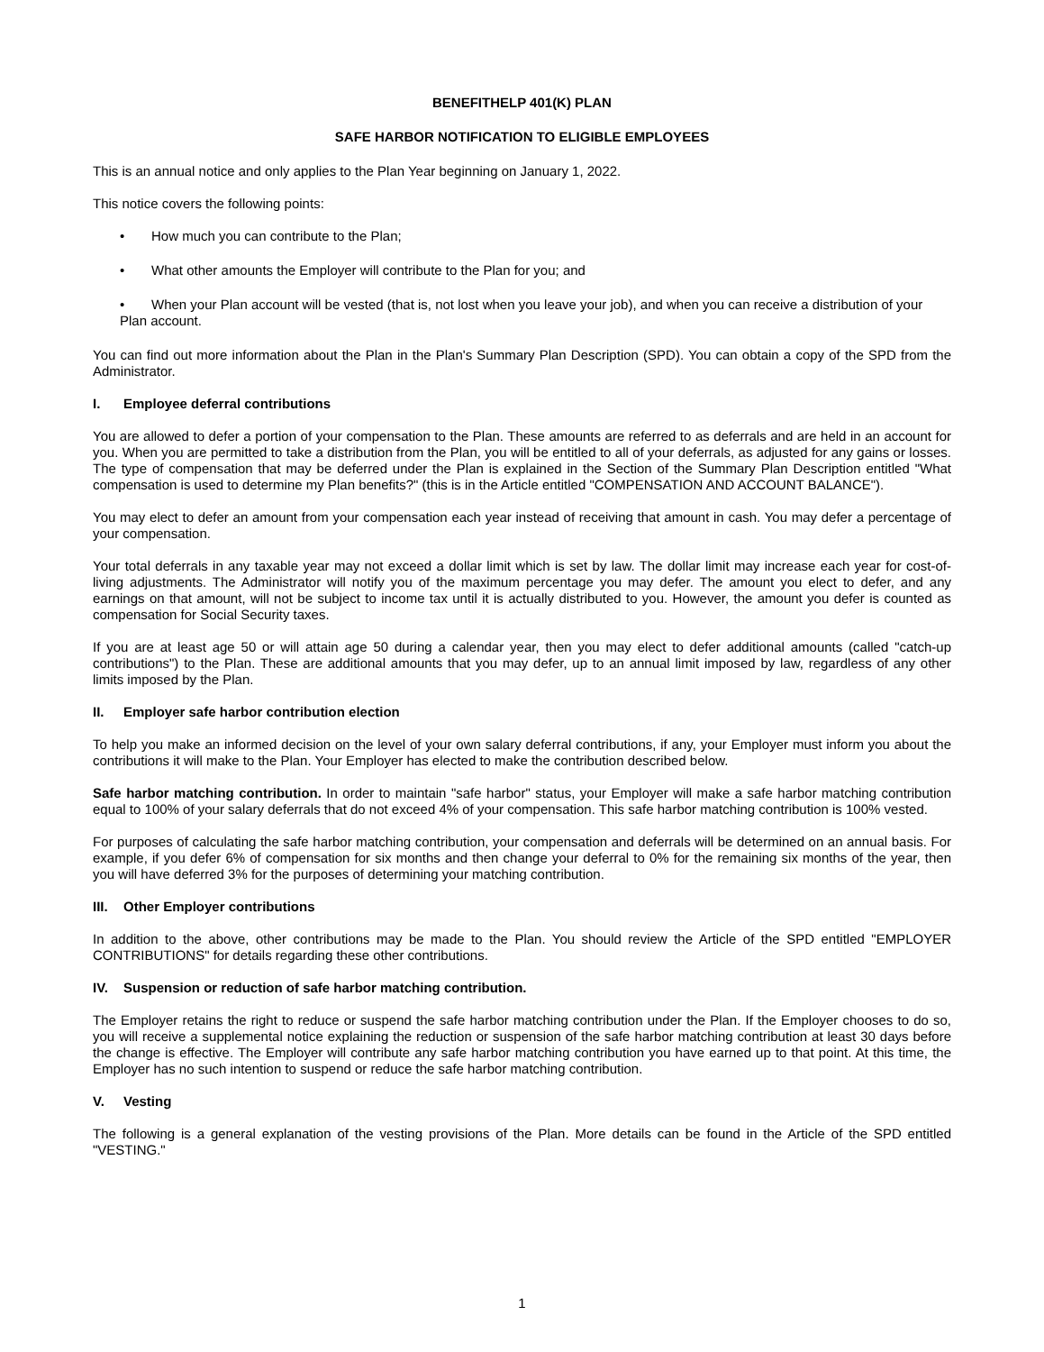BENEFITHELP 401(K) PLAN
SAFE HARBOR NOTIFICATION TO ELIGIBLE EMPLOYEES
This is an annual notice and only applies to the Plan Year beginning on January 1, 2022.
This notice covers the following points:
• How much you can contribute to the Plan;
• What other amounts the Employer will contribute to the Plan for you; and
• When your Plan account will be vested (that is, not lost when you leave your job), and when you can receive a distribution of your Plan account.
You can find out more information about the Plan in the Plan's Summary Plan Description (SPD). You can obtain a copy of the SPD from the Administrator.
I. Employee deferral contributions
You are allowed to defer a portion of your compensation to the Plan. These amounts are referred to as deferrals and are held in an account for you. When you are permitted to take a distribution from the Plan, you will be entitled to all of your deferrals, as adjusted for any gains or losses. The type of compensation that may be deferred under the Plan is explained in the Section of the Summary Plan Description entitled "What compensation is used to determine my Plan benefits?" (this is in the Article entitled "COMPENSATION AND ACCOUNT BALANCE").
You may elect to defer an amount from your compensation each year instead of receiving that amount in cash. You may defer a percentage of your compensation.
Your total deferrals in any taxable year may not exceed a dollar limit which is set by law. The dollar limit may increase each year for cost-of-living adjustments. The Administrator will notify you of the maximum percentage you may defer. The amount you elect to defer, and any earnings on that amount, will not be subject to income tax until it is actually distributed to you. However, the amount you defer is counted as compensation for Social Security taxes.
If you are at least age 50 or will attain age 50 during a calendar year, then you may elect to defer additional amounts (called "catch-up contributions") to the Plan. These are additional amounts that you may defer, up to an annual limit imposed by law, regardless of any other limits imposed by the Plan.
II. Employer safe harbor contribution election
To help you make an informed decision on the level of your own salary deferral contributions, if any, your Employer must inform you about the contributions it will make to the Plan. Your Employer has elected to make the contribution described below.
Safe harbor matching contribution. In order to maintain "safe harbor" status, your Employer will make a safe harbor matching contribution equal to 100% of your salary deferrals that do not exceed 4% of your compensation. This safe harbor matching contribution is 100% vested.
For purposes of calculating the safe harbor matching contribution, your compensation and deferrals will be determined on an annual basis. For example, if you defer 6% of compensation for six months and then change your deferral to 0% for the remaining six months of the year, then you will have deferred 3% for the purposes of determining your matching contribution.
III. Other Employer contributions
In addition to the above, other contributions may be made to the Plan. You should review the Article of the SPD entitled "EMPLOYER CONTRIBUTIONS" for details regarding these other contributions.
IV. Suspension or reduction of safe harbor matching contribution.
The Employer retains the right to reduce or suspend the safe harbor matching contribution under the Plan. If the Employer chooses to do so, you will receive a supplemental notice explaining the reduction or suspension of the safe harbor matching contribution at least 30 days before the change is effective. The Employer will contribute any safe harbor matching contribution you have earned up to that point. At this time, the Employer has no such intention to suspend or reduce the safe harbor matching contribution.
V. Vesting
The following is a general explanation of the vesting provisions of the Plan. More details can be found in the Article of the SPD entitled "VESTING."
1